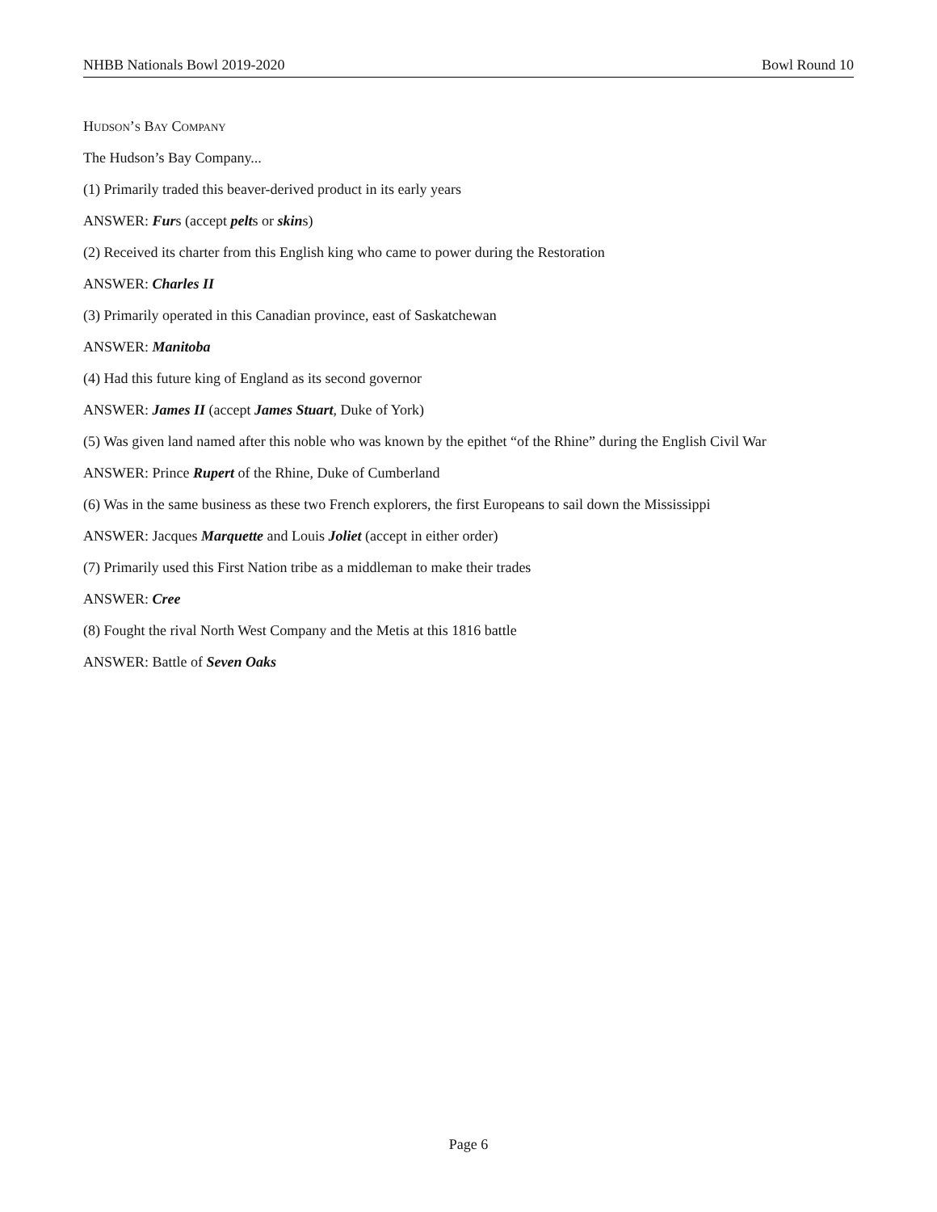NHBB Nationals Bowl 2019-2020 Bowl Round 10
Hudson’s Bay Company
The Hudson’s Bay Company...
(1) Primarily traded this beaver-derived product in its early years
ANSWER: Furs (accept pelts or skins)
(2) Received its charter from this English king who came to power during the Restoration
ANSWER: Charles II
(3) Primarily operated in this Canadian province, east of Saskatchewan
ANSWER: Manitoba
(4) Had this future king of England as its second governor
ANSWER: James II (accept James Stuart, Duke of York)
(5) Was given land named after this noble who was known by the epithet “of the Rhine” during the English Civil War
ANSWER: Prince Rupert of the Rhine, Duke of Cumberland
(6) Was in the same business as these two French explorers, the first Europeans to sail down the Mississippi
ANSWER: Jacques Marquette and Louis Joliet (accept in either order)
(7) Primarily used this First Nation tribe as a middleman to make their trades
ANSWER: Cree
(8) Fought the rival North West Company and the Metis at this 1816 battle
ANSWER: Battle of Seven Oaks
Page 6